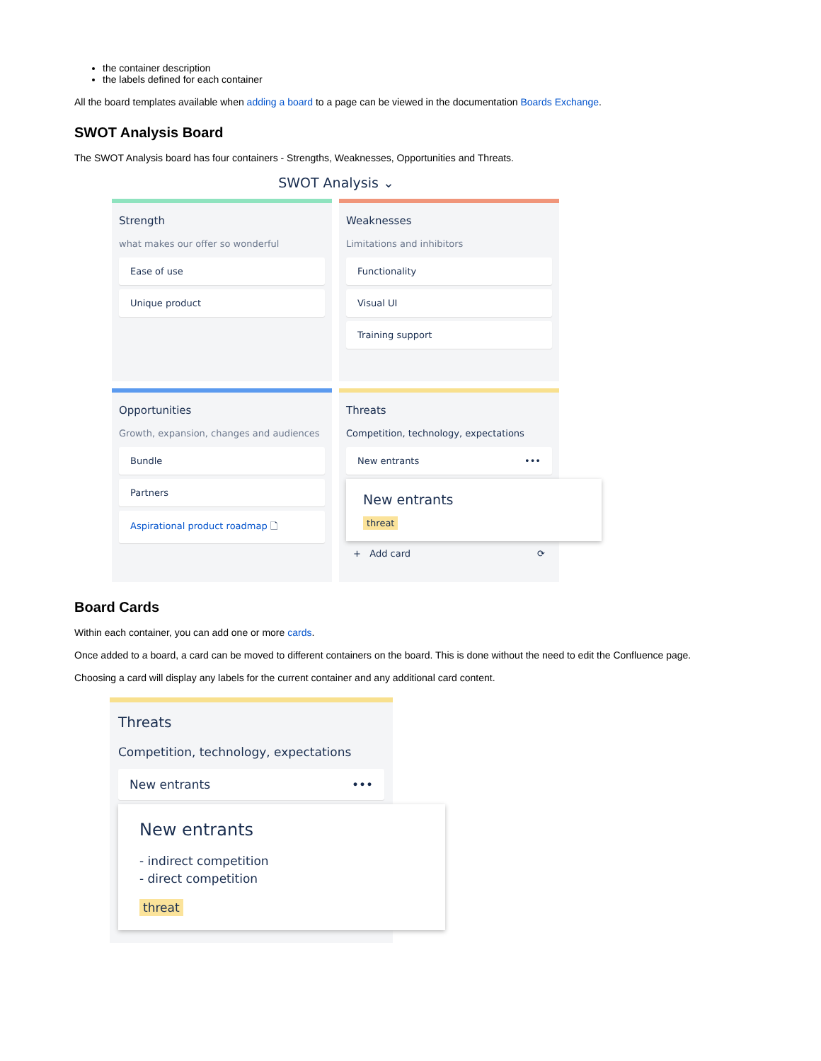the container description
the labels defined for each container
All the board templates available when adding a board to a page can be viewed in the documentation Boards Exchange.
SWOT Analysis Board
The SWOT Analysis board has four containers - Strengths, Weaknesses, Opportunities and Threats.
SWOT Analysis ⌄
Strength
what makes our offer so wonderful
Ease of use
Unique product
Weaknesses
Limitations and inhibitors
Functionality
Visual UI
Training support
Opportunities
Growth, expansion, changes and audiences
Bundle
Partners
Aspirational product roadmap 🗋
Threats
Competition, technology, expectations
New entrants •••
New entrants
threat
+ Add card ⟳
Board Cards
Within each container, you can add one or more cards.
Once added to a board, a card can be moved to different containers on the board. This is done without the need to edit the Confluence page.
Choosing a card will display any labels for the current container and any additional card content.
Threats
Competition, technology, expectations
New entrants •••
New entrants
- indirect competition
- direct competition
threat